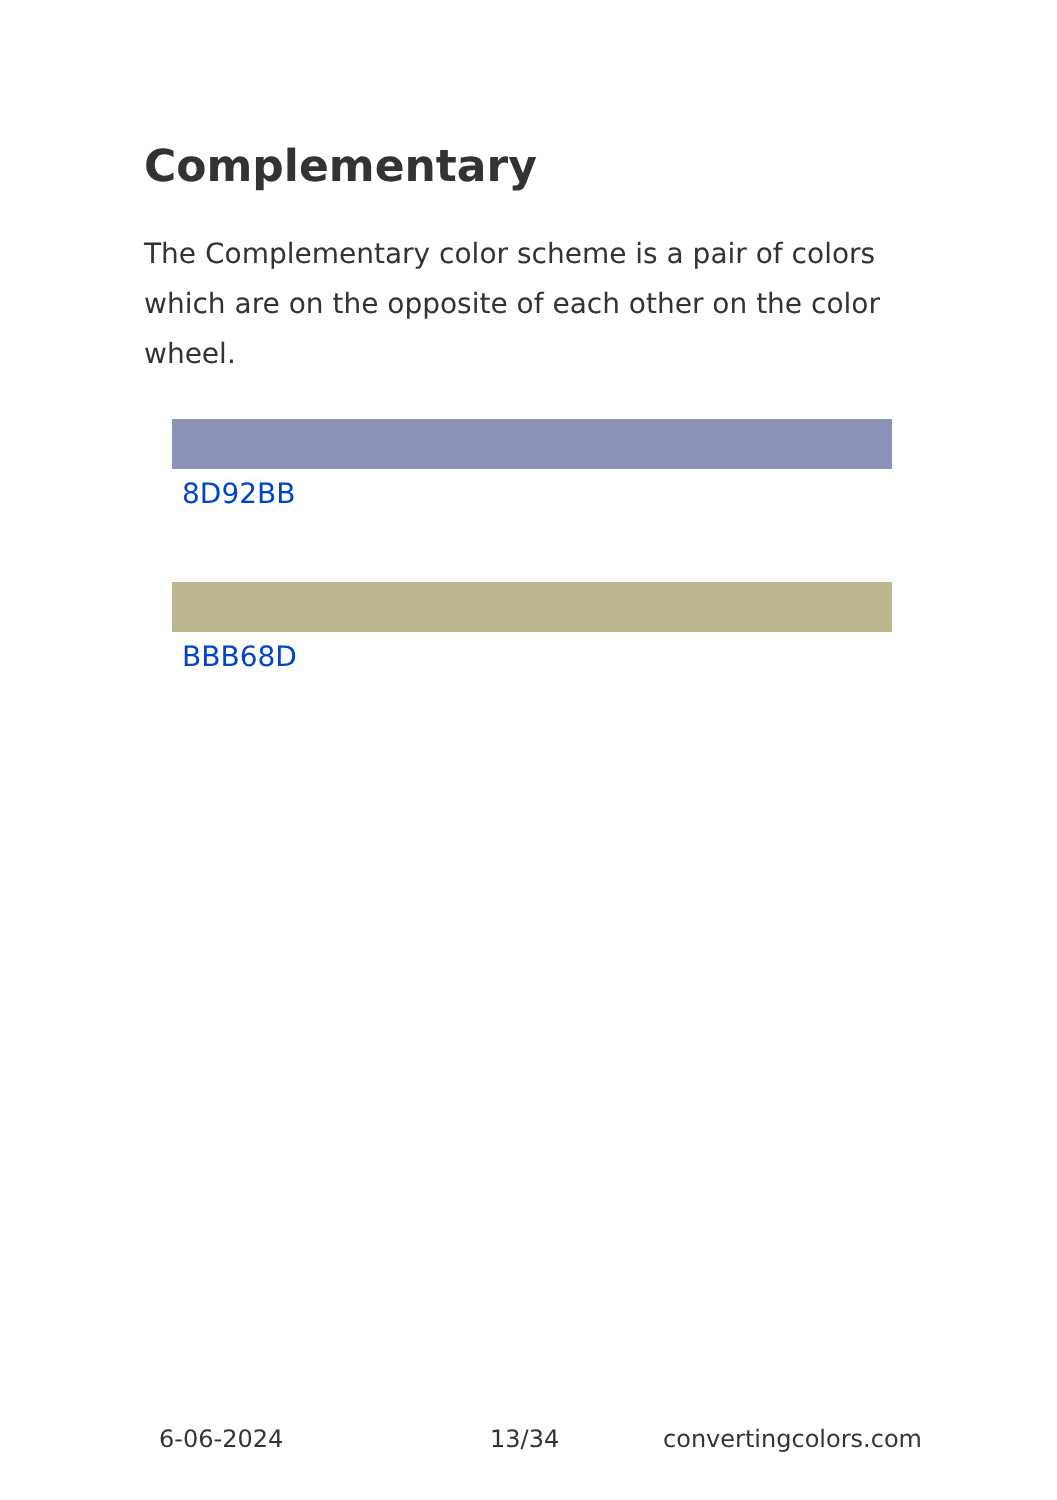Complementary
The Complementary color scheme is a pair of colors which are on the opposite of each other on the color wheel.
8D92BB
BBB68D
6-06-2024 13/34 convertingcolors.com